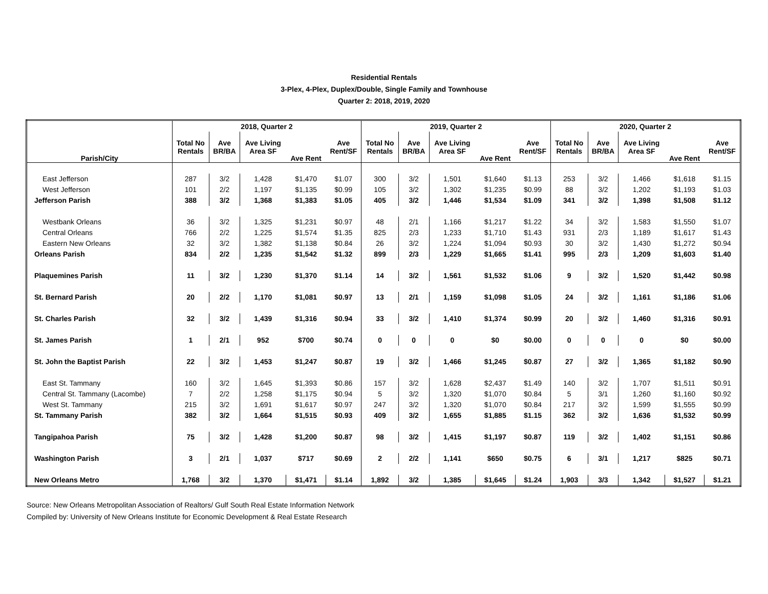Residential Rentals
3-Plex, 4-Plex, Duplex/Double, Single Family and Townhouse
Quarter 2: 2018, 2019, 2020
| | 2018, Quarter 2 | | | | | 2019, Quarter 2 | | | | | 2020, Quarter 2 | | | | |
| --- | --- | --- | --- | --- | --- | --- | --- | --- | --- | --- | --- | --- | --- | --- | --- |
| Parish/City | Total No Rentals | Ave BR/BA | Ave Living Area SF | Ave Rent | Ave Rent/SF | Total No Rentals | Ave BR/BA | Ave Living Area SF | Ave Rent | Ave Rent/SF | Total No Rentals | Ave BR/BA | Ave Living Area SF | Ave Rent | Ave Rent/SF |
| East Jefferson | 287 | 3/2 | 1,428 | $1,470 | $1.07 | 300 | 3/2 | 1,501 | $1,640 | $1.13 | 253 | 3/2 | 1,466 | $1,618 | $1.15 |
| West Jefferson | 101 | 2/2 | 1,197 | $1,135 | $0.99 | 105 | 3/2 | 1,302 | $1,235 | $0.99 | 88 | 3/2 | 1,202 | $1,193 | $1.03 |
| Jefferson Parish | 388 | 3/2 | 1,368 | $1,383 | $1.05 | 405 | 3/2 | 1,446 | $1,534 | $1.09 | 341 | 3/2 | 1,398 | $1,508 | $1.12 |
| Westbank Orleans | 36 | 3/2 | 1,325 | $1,231 | $0.97 | 48 | 2/1 | 1,166 | $1,217 | $1.22 | 34 | 3/2 | 1,583 | $1,550 | $1.07 |
| Central Orleans | 766 | 2/2 | 1,225 | $1,574 | $1.35 | 825 | 2/3 | 1,233 | $1,710 | $1.43 | 931 | 2/3 | 1,189 | $1,617 | $1.43 |
| Eastern New Orleans | 32 | 3/2 | 1,382 | $1,138 | $0.84 | 26 | 3/2 | 1,224 | $1,094 | $0.93 | 30 | 3/2 | 1,430 | $1,272 | $0.94 |
| Orleans Parish | 834 | 2/2 | 1,235 | $1,542 | $1.32 | 899 | 2/3 | 1,229 | $1,665 | $1.41 | 995 | 2/3 | 1,209 | $1,603 | $1.40 |
| Plaquemines Parish | 11 | 3/2 | 1,230 | $1,370 | $1.14 | 14 | 3/2 | 1,561 | $1,532 | $1.06 | 9 | 3/2 | 1,520 | $1,442 | $0.98 |
| St. Bernard Parish | 20 | 2/2 | 1,170 | $1,081 | $0.97 | 13 | 2/1 | 1,159 | $1,098 | $1.05 | 24 | 3/2 | 1,161 | $1,186 | $1.06 |
| St. Charles Parish | 32 | 3/2 | 1,439 | $1,316 | $0.94 | 33 | 3/2 | 1,410 | $1,374 | $0.99 | 20 | 3/2 | 1,460 | $1,316 | $0.91 |
| St. James Parish | 1 | 2/1 | 952 | $700 | $0.74 | 0 | 0 | 0 | $0 | $0.00 | 0 | 0 | 0 | $0 | $0.00 |
| St. John the Baptist Parish | 22 | 3/2 | 1,453 | $1,247 | $0.87 | 19 | 3/2 | 1,466 | $1,245 | $0.87 | 27 | 3/2 | 1,365 | $1,182 | $0.90 |
| East St. Tammany | 160 | 3/2 | 1,645 | $1,393 | $0.86 | 157 | 3/2 | 1,628 | $2,437 | $1.49 | 140 | 3/2 | 1,707 | $1,511 | $0.91 |
| Central St. Tammany (Lacombe) | 7 | 2/2 | 1,258 | $1,175 | $0.94 | 5 | 3/2 | 1,320 | $1,070 | $0.84 | 5 | 3/1 | 1,260 | $1,160 | $0.92 |
| West St. Tammany | 215 | 3/2 | 1,691 | $1,617 | $0.97 | 247 | 3/2 | 1,320 | $1,070 | $0.84 | 217 | 3/2 | 1,599 | $1,555 | $0.99 |
| St. Tammany Parish | 382 | 3/2 | 1,664 | $1,515 | $0.93 | 409 | 3/2 | 1,655 | $1,885 | $1.15 | 362 | 3/2 | 1,636 | $1,532 | $0.99 |
| Tangipahoa Parish | 75 | 3/2 | 1,428 | $1,200 | $0.87 | 98 | 3/2 | 1,415 | $1,197 | $0.87 | 119 | 3/2 | 1,402 | $1,151 | $0.86 |
| Washington Parish | 3 | 2/1 | 1,037 | $717 | $0.69 | 2 | 2/2 | 1,141 | $650 | $0.75 | 6 | 3/1 | 1,217 | $825 | $0.71 |
| New Orleans Metro | 1,768 | 3/2 | 1,370 | $1,471 | $1.14 | 1,892 | 3/2 | 1,385 | $1,645 | $1.24 | 1,903 | 3/3 | 1,342 | $1,527 | $1.21 |
Source: New Orleans Metropolitan Association of Realtors/ Gulf South Real Estate Information Network
Compiled by: University of New Orleans Institute for Economic Development & Real Estate Research